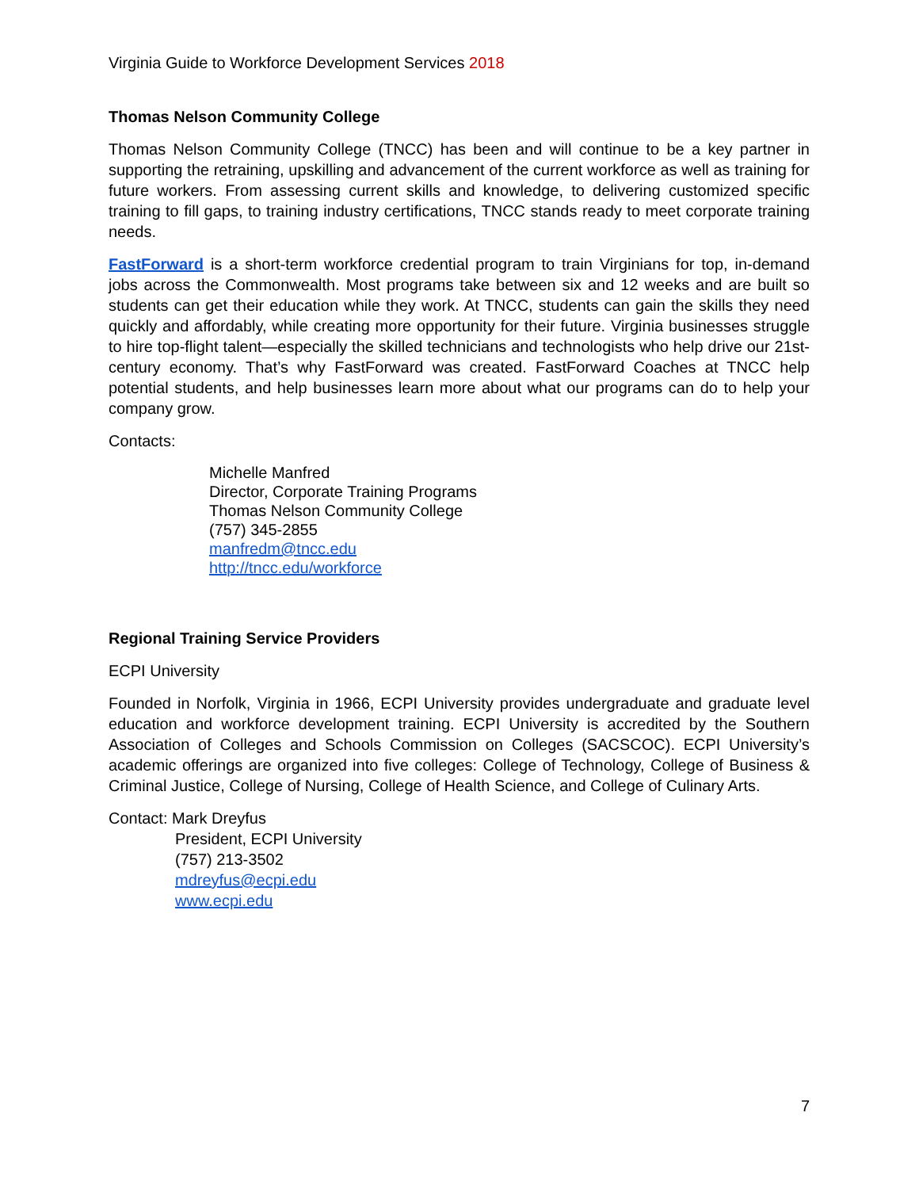Virginia Guide to Workforce Development Services 2018
Thomas Nelson Community College
Thomas Nelson Community College (TNCC) has been and will continue to be a key partner in supporting the retraining, upskilling and advancement of the current workforce as well as training for future workers. From assessing current skills and knowledge, to delivering customized specific training to fill gaps, to training industry certifications, TNCC stands ready to meet corporate training needs.
FastForward is a short-term workforce credential program to train Virginians for top, in-demand jobs across the Commonwealth. Most programs take between six and 12 weeks and are built so students can get their education while they work. At TNCC, students can gain the skills they need quickly and affordably, while creating more opportunity for their future. Virginia businesses struggle to hire top-flight talent—especially the skilled technicians and technologists who help drive our 21st-century economy. That’s why FastForward was created. FastForward Coaches at TNCC help potential students, and help businesses learn more about what our programs can do to help your company grow.
Contacts:
Michelle Manfred
Director, Corporate Training Programs
Thomas Nelson Community College
(757) 345-2855
manfredm@tncc.edu
http://tncc.edu/workforce
Regional Training Service Providers
ECPI University
Founded in Norfolk, Virginia in 1966, ECPI University provides undergraduate and graduate level education and workforce development training. ECPI University is accredited by the Southern Association of Colleges and Schools Commission on Colleges (SACSCOC). ECPI University’s academic offerings are organized into five colleges: College of Technology, College of Business & Criminal Justice, College of Nursing, College of Health Science, and College of Culinary Arts.
Contact: Mark Dreyfus
President, ECPI University
(757) 213-3502
mdreyfus@ecpi.edu
www.ecpi.edu
7